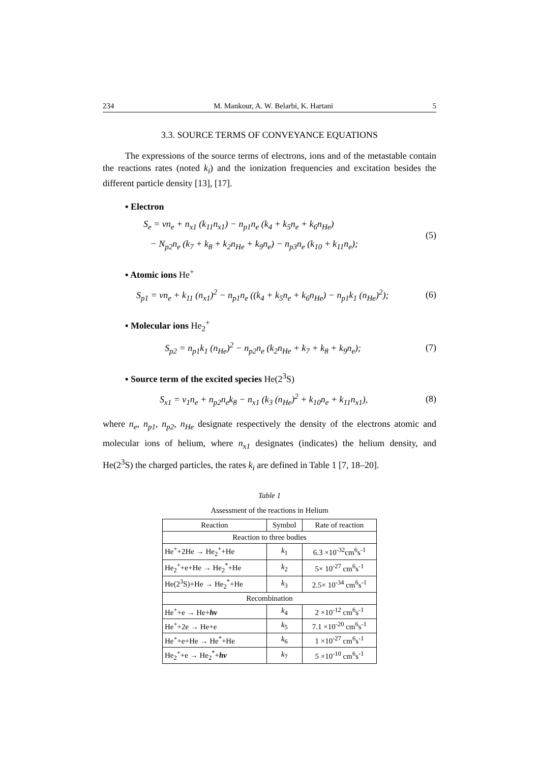234 M. Mankour, A. W. Belarbi, K. Hartani 5
3.3. SOURCE TERMS OF CONVEYANCE EQUATIONS
The expressions of the source terms of electrons, ions and of the metastable contain the reactions rates (noted k<sub>i</sub>) and the ionization frequencies and excitation besides the different particle density [13], [17].
▪ Electron
S<sub>e</sub> = vn<sub>e</sub> + n<sub>x1</sub> (k<sub>11</sub>n<sub>x1</sub>) − n<sub>p1</sub>n<sub>e</sub> (k<sub>4</sub> + k<sub>5</sub>n<sub>e</sub> + k<sub>6</sub>n<sub>He</sub>)
− N<sub>p2</sub>n<sub>e</sub> (k<sub>7</sub> + k<sub>8</sub> + k<sub>2</sub>n<sub>He</sub> + k<sub>9</sub>n<sub>e</sub>) − n<sub>p3</sub>n<sub>e</sub> (k<sub>10</sub> + k<sub>11</sub>n<sub>e</sub>);
(5)
▪ Atomic ions He<sup>+</sup>
S<sub>p1</sub> = vn<sub>e</sub> + k<sub>11</sub> (n<sub>x1</sub>)<sup>2</sup> − n<sub>p1</sub>n<sub>e</sub> ((k<sub>4</sub> + k<sub>5</sub>n<sub>e</sub> + k<sub>6</sub>n<sub>He</sub>) − n<sub>p1</sub>k<sub>1</sub> (n<sub>He</sub>)<sup>2</sup>);
(6)
▪ Molecular ions He<sub>2</sub><sup>+</sup>
S<sub>p2</sub> = n<sub>p1</sub>k<sub>1</sub> (n<sub>He</sub>)<sup>2</sup> − n<sub>p2</sub>n<sub>e</sub> (k<sub>2</sub>n<sub>He</sub> + k<sub>7</sub> + k<sub>8</sub> + k<sub>9</sub>n<sub>e</sub>);
(7)
▪ Source term of the excited species He(2<sup>3</sup>S)
S<sub>x1</sub> = v<sub>1</sub>n<sub>e</sub> + n<sub>p2</sub>n<sub>e</sub>k<sub>8</sub> − n<sub>x1</sub> (k<sub>3</sub> (n<sub>He</sub>)<sup>2</sup> + k<sub>10</sub>n<sub>e</sub> + k<sub>11</sub>n<sub>x1</sub>),
(8)
where n<sub>e</sub>, n<sub>p1</sub>, n<sub>p2</sub>, n<sub>He</sub> designate respectively the density of the electrons atomic and molecular ions of helium, where n<sub>x1</sub> designates (indicates) the helium density, and He(2<sup>3</sup>S) the charged particles, the rates k<sub>i</sub> are defined in Table 1 [7, 18–20].
Table 1
Assessment of the reactions in Helium
| Reaction | Symbol | Rate of reaction |
| --- | --- | --- |
| Reaction to three bodies | | |
| He<sup>+</sup>+2He → He<sub>2</sub><sup>+</sup>+He | k<sub>1</sub> | 6.3 ×10<sup>-32</sup>cm<sup>6</sup>s<sup>-1</sup> |
| He<sub>2</sub><sup>+</sup>+e+He → He<sub>2</sub><sup>*</sup>+He | k<sub>2</sub> | 5× 10<sup>-27</sup> cm<sup>6</sup>s<sup>-1</sup> |
| He(2<sup>3</sup>S)+He → He<sub>2</sub><sup>*</sup>+He | k<sub>3</sub> | 2.5× 10<sup>-34</sup> cm<sup>6</sup>s<sup>-1</sup> |
| Recombination | | |
| He<sup>+</sup>+e → He+ hv | k<sub>4</sub> | 2 ×10<sup>-12</sup> cm<sup>6</sup>s<sup>-1</sup> |
| He<sup>+</sup>+2e → He+e | k<sub>5</sub> | 7.1 ×10<sup>-20</sup> cm<sup>6</sup>s<sup>-1</sup> |
| He<sup>+</sup>+e+He → He<sup>*</sup>+He | k<sub>6</sub> | 1 ×10<sup>-27</sup> cm<sup>6</sup>s<sup>-1</sup> |
| He<sub>2</sub><sup>+</sup>+e → He<sub>2</sub><sup>*</sup>+ hv | k<sub>7</sub> | 5 ×10<sup>-10</sup> cm<sup>6</sup>s<sup>-1</sup> |